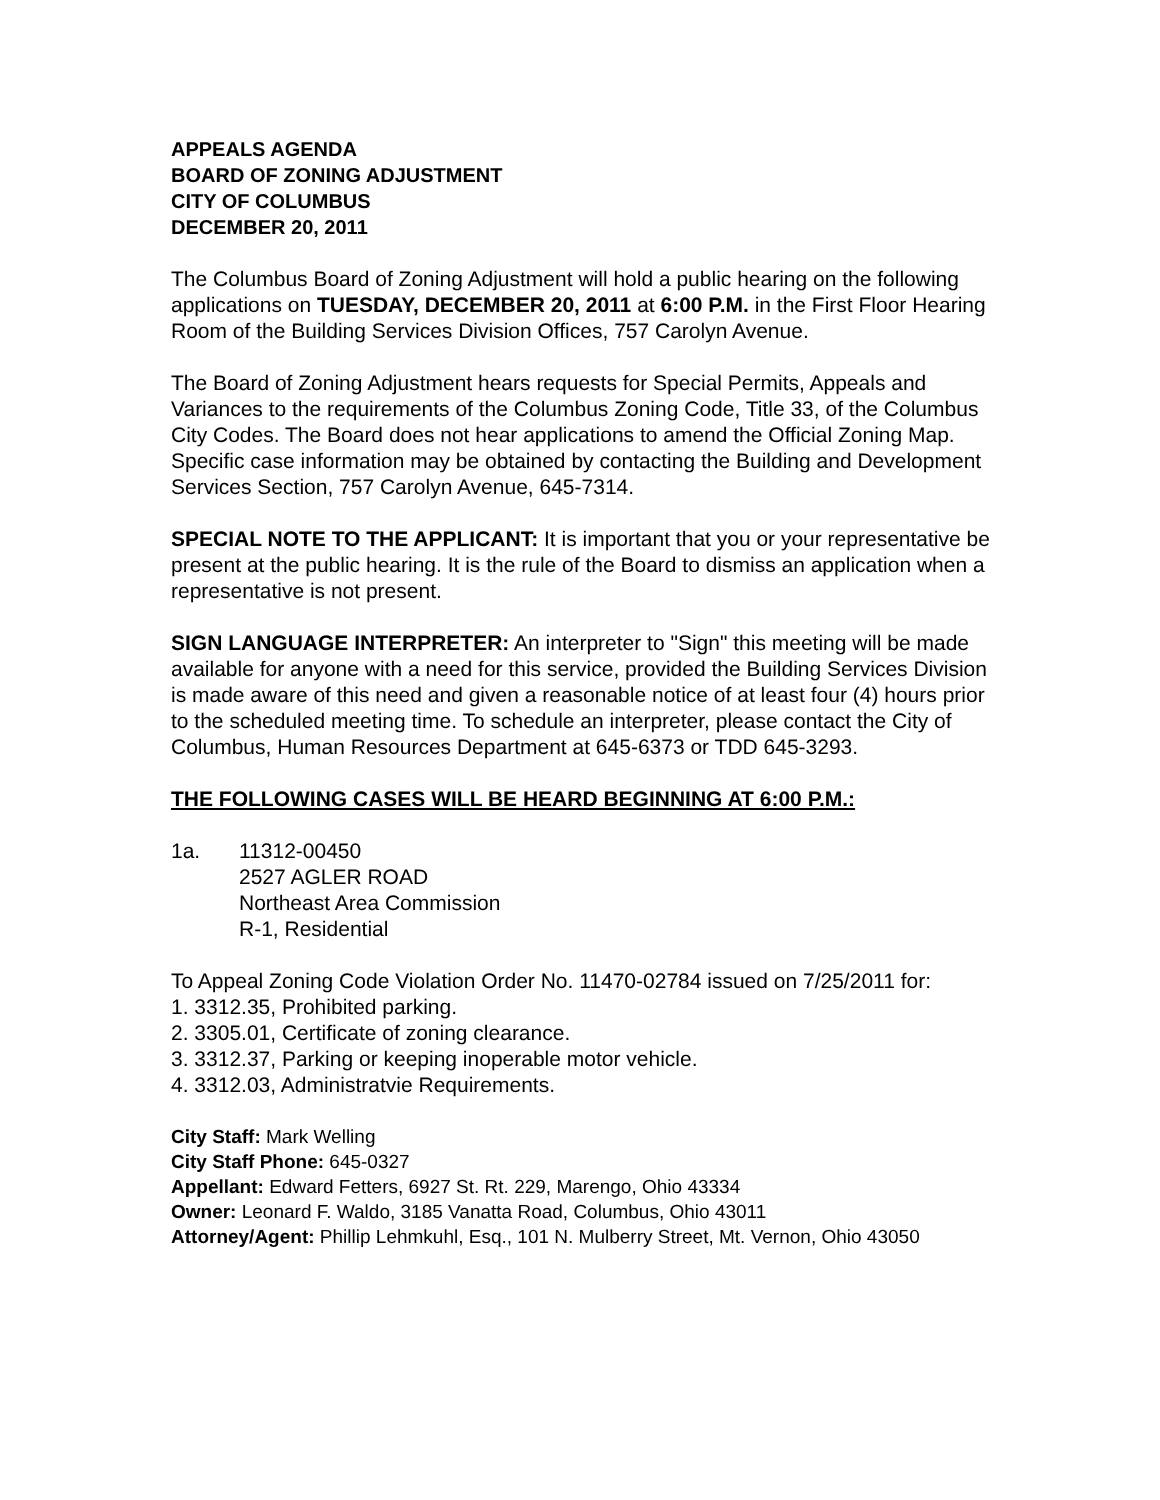APPEALS AGENDA
BOARD OF ZONING ADJUSTMENT
CITY OF COLUMBUS
DECEMBER 20, 2011
The Columbus Board of Zoning Adjustment will hold a public hearing on the following applications on TUESDAY, DECEMBER 20, 2011 at 6:00 P.M. in the First Floor Hearing Room of the Building Services Division Offices, 757 Carolyn Avenue.
The Board of Zoning Adjustment hears requests for Special Permits, Appeals and Variances to the requirements of the Columbus Zoning Code, Title 33, of the Columbus City Codes. The Board does not hear applications to amend the Official Zoning Map. Specific case information may be obtained by contacting the Building and Development Services Section, 757 Carolyn Avenue, 645-7314.
SPECIAL NOTE TO THE APPLICANT: It is important that you or your representative be present at the public hearing. It is the rule of the Board to dismiss an application when a representative is not present.
SIGN LANGUAGE INTERPRETER: An interpreter to "Sign" this meeting will be made available for anyone with a need for this service, provided the Building Services Division is made aware of this need and given a reasonable notice of at least four (4) hours prior to the scheduled meeting time. To schedule an interpreter, please contact the City of Columbus, Human Resources Department at 645-6373 or TDD 645-3293.
THE FOLLOWING CASES WILL BE HEARD BEGINNING AT 6:00 P.M.:
1a. 11312-00450
2527 AGLER ROAD
Northeast Area Commission
R-1, Residential
To Appeal Zoning Code Violation Order No. 11470-02784 issued on 7/25/2011 for:
1. 3312.35, Prohibited parking.
2. 3305.01, Certificate of zoning clearance.
3. 3312.37, Parking or keeping inoperable motor vehicle.
4. 3312.03, Administratvie Requirements.
City Staff: Mark Welling
City Staff Phone: 645-0327
Appellant: Edward Fetters, 6927 St. Rt. 229, Marengo, Ohio 43334
Owner: Leonard F. Waldo, 3185 Vanatta Road, Columbus, Ohio 43011
Attorney/Agent: Phillip Lehmkuhl, Esq., 101 N. Mulberry Street, Mt. Vernon, Ohio 43050